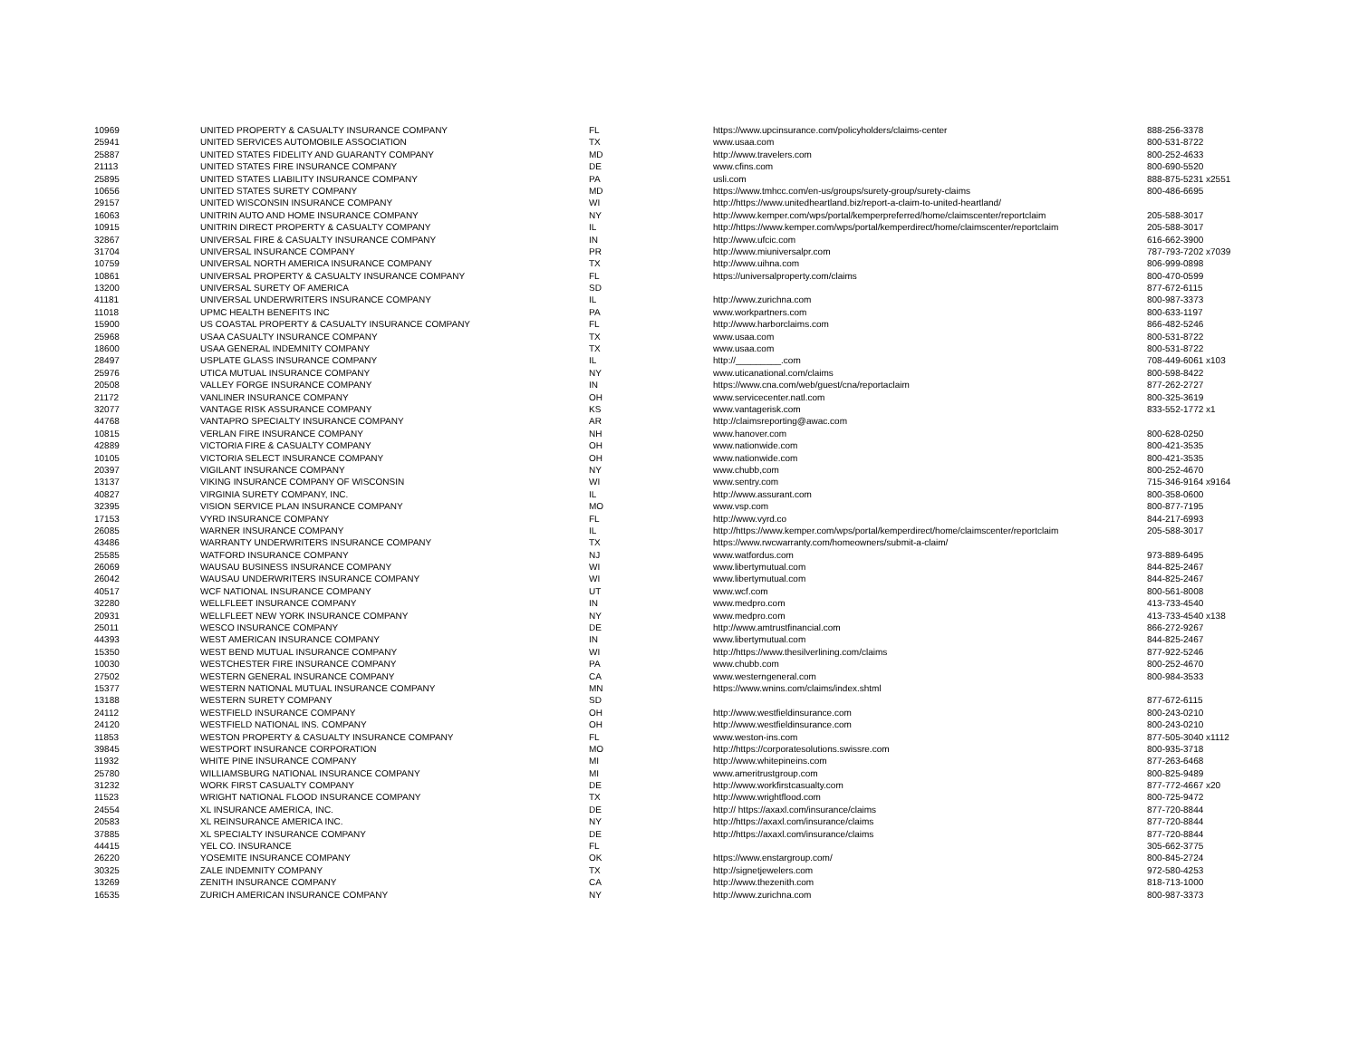| 10969 | UNITED PROPERTY & CASUALTY INSURANCE COMPANY | FL | https://www.upcinsurance.com/policyholders/claims-center | 888-256-3378 |
| 25941 | UNITED SERVICES AUTOMOBILE ASSOCIATION | TX | www.usaa.com | 800-531-8722 |
| 25887 | UNITED STATES FIDELITY AND GUARANTY COMPANY | MD | http://www.travelers.com | 800-252-4633 |
| 21113 | UNITED STATES FIRE INSURANCE COMPANY | DE | www.cfins.com | 800-690-5520 |
| 25895 | UNITED STATES LIABILITY INSURANCE COMPANY | PA | usli.com | 888-875-5231 x2551 |
| 10656 | UNITED STATES SURETY COMPANY | MD | https://www.tmhcc.com/en-us/groups/surety-group/surety-claims | 800-486-6695 |
| 29157 | UNITED WISCONSIN INSURANCE COMPANY | WI | http://https://www.unitedheartland.biz/report-a-claim-to-united-heartland/ | |
| 16063 | UNITRIN AUTO AND HOME INSURANCE COMPANY | NY | http://www.kemper.com/wps/portal/kemperpreferred/home/claimscenter/reportclaim | 205-588-3017 |
| 10915 | UNITRIN DIRECT PROPERTY & CASUALTY COMPANY | IL | http://https://www.kemper.com/wps/portal/kemperdirect/home/claimscenter/reportclaim | 205-588-3017 |
| 32867 | UNIVERSAL FIRE & CASUALTY INSURANCE COMPANY | IN | http://www.ufcic.com | 616-662-3900 |
| 31704 | UNIVERSAL INSURANCE COMPANY | PR | http://www.miuniversalpr.com | 787-793-7202 x7039 |
| 10759 | UNIVERSAL NORTH AMERICA INSURANCE COMPANY | TX | http://www.uihna.com | 806-999-0898 |
| 10861 | UNIVERSAL PROPERTY & CASUALTY INSURANCE COMPANY | FL | https://universalproperty.com/claims | 800-470-0599 |
| 13200 | UNIVERSAL SURETY OF AMERICA | SD | | 877-672-6115 |
| 41181 | UNIVERSAL UNDERWRITERS INSURANCE COMPANY | IL | http://www.zurichna.com | 800-987-3373 |
| 11018 | UPMC HEALTH BENEFITS INC | PA | www.workpartners.com | 800-633-1197 |
| 15900 | US COASTAL PROPERTY & CASUALTY INSURANCE COMPANY | FL | http://www.harborclaims.com | 866-482-5246 |
| 25968 | USAA CASUALTY INSURANCE COMPANY | TX | www.usaa.com | 800-531-8722 |
| 18600 | USAA GENERAL INDEMNITY COMPANY | TX | www.usaa.com | 800-531-8722 |
| 28497 | USPLATE GLASS INSURANCE COMPANY | IL | http://_________.com | 708-449-6061 x103 |
| 25976 | UTICA MUTUAL INSURANCE COMPANY | NY | www.uticanational.com/claims | 800-598-8422 |
| 20508 | VALLEY FORGE INSURANCE COMPANY | IN | https://www.cna.com/web/guest/cna/reportaclaim | 877-262-2727 |
| 21172 | VANLINER INSURANCE COMPANY | OH | www.servicecenter.natl.com | 800-325-3619 |
| 32077 | VANTAGE RISK ASSURANCE COMPANY | KS | www.vantagerisk.com | 833-552-1772 x1 |
| 44768 | VANTAPRO SPECIALTY INSURANCE COMPANY | AR | http://claimsreporting@awac.com | |
| 10815 | VERLAN FIRE INSURANCE COMPANY | NH | www.hanover.com | 800-628-0250 |
| 42889 | VICTORIA FIRE & CASUALTY COMPANY | OH | www.nationwide.com | 800-421-3535 |
| 10105 | VICTORIA SELECT INSURANCE COMPANY | OH | www.nationwide.com | 800-421-3535 |
| 20397 | VIGILANT INSURANCE COMPANY | NY | www.chubb,com | 800-252-4670 |
| 13137 | VIKING INSURANCE COMPANY OF WISCONSIN | WI | www.sentry.com | 715-346-9164 x9164 |
| 40827 | VIRGINIA SURETY COMPANY, INC. | IL | http://www.assurant.com | 800-358-0600 |
| 32395 | VISION SERVICE PLAN INSURANCE COMPANY | MO | www.vsp.com | 800-877-7195 |
| 17153 | VYRD INSURANCE COMPANY | FL | http://www.vyrd.co | 844-217-6993 |
| 26085 | WARNER INSURANCE COMPANY | IL | http://https://www.kemper.com/wps/portal/kemperdirect/home/claimscenter/reportclaim | 205-588-3017 |
| 43486 | WARRANTY UNDERWRITERS INSURANCE COMPANY | TX | https://www.rwcwarranty.com/homeowners/submit-a-claim/ | |
| 25585 | WATFORD INSURANCE COMPANY | NJ | www.watfordus.com | 973-889-6495 |
| 26069 | WAUSAU BUSINESS INSURANCE COMPANY | WI | www.libertymutual.com | 844-825-2467 |
| 26042 | WAUSAU UNDERWRITERS INSURANCE COMPANY | WI | www.libertymutual.com | 844-825-2467 |
| 40517 | WCF NATIONAL INSURANCE COMPANY | UT | www.wcf.com | 800-561-8008 |
| 32280 | WELLFLEET INSURANCE COMPANY | IN | www.medpro.com | 413-733-4540 |
| 20931 | WELLFLEET NEW YORK INSURANCE COMPANY | NY | www.medpro.com | 413-733-4540 x138 |
| 25011 | WESCO INSURANCE COMPANY | DE | http://www.amtrustfinancial.com | 866-272-9267 |
| 44393 | WEST AMERICAN INSURANCE COMPANY | IN | www.libertymutual.com | 844-825-2467 |
| 15350 | WEST BEND MUTUAL INSURANCE COMPANY | WI | http://https://www.thesilverlining.com/claims | 877-922-5246 |
| 10030 | WESTCHESTER FIRE INSURANCE COMPANY | PA | www.chubb.com | 800-252-4670 |
| 27502 | WESTERN GENERAL INSURANCE COMPANY | CA | www.westerngeneral.com | 800-984-3533 |
| 15377 | WESTERN NATIONAL MUTUAL INSURANCE COMPANY | MN | https://www.wnins.com/claims/index.shtml | |
| 13188 | WESTERN SURETY COMPANY | SD | | 877-672-6115 |
| 24112 | WESTFIELD INSURANCE COMPANY | OH | http://www.westfieldinsurance.com | 800-243-0210 |
| 24120 | WESTFIELD NATIONAL INS. COMPANY | OH | http://www.westfieldinsurance.com | 800-243-0210 |
| 11853 | WESTON PROPERTY & CASUALTY INSURANCE COMPANY | FL | www.weston-ins.com | 877-505-3040 x1112 |
| 39845 | WESTPORT INSURANCE CORPORATION | MO | http://https://corporatesolutions.swissre.com | 800-935-3718 |
| 11932 | WHITE PINE INSURANCE COMPANY | MI | http://www.whitepineins.com | 877-263-6468 |
| 25780 | WILLIAMSBURG NATIONAL INSURANCE COMPANY | MI | www.ameritrustgroup.com | 800-825-9489 |
| 31232 | WORK FIRST CASUALTY COMPANY | DE | http://www.workfirstcasualty.com | 877-772-4667 x20 |
| 11523 | WRIGHT NATIONAL FLOOD INSURANCE COMPANY | TX | http://www.wrightflood.com | 800-725-9472 |
| 24554 | XL INSURANCE AMERICA, INC. | DE | http:// https://axaxl.com/insurance/claims | 877-720-8844 |
| 20583 | XL REINSURANCE AMERICA INC. | NY | http://https://axaxl.com/insurance/claims | 877-720-8844 |
| 37885 | XL SPECIALTY INSURANCE COMPANY | DE | http://https://axaxl.com/insurance/claims | 877-720-8844 |
| 44415 | YEL CO. INSURANCE | FL | | 305-662-3775 |
| 26220 | YOSEMITE INSURANCE COMPANY | OK | https://www.enstargroup.com/ | 800-845-2724 |
| 30325 | ZALE INDEMNITY COMPANY | TX | http://signetjewelers.com | 972-580-4253 |
| 13269 | ZENITH INSURANCE COMPANY | CA | http://www.thezenith.com | 818-713-1000 |
| 16535 | ZURICH AMERICAN INSURANCE COMPANY | NY | http://www.zurichna.com | 800-987-3373 |